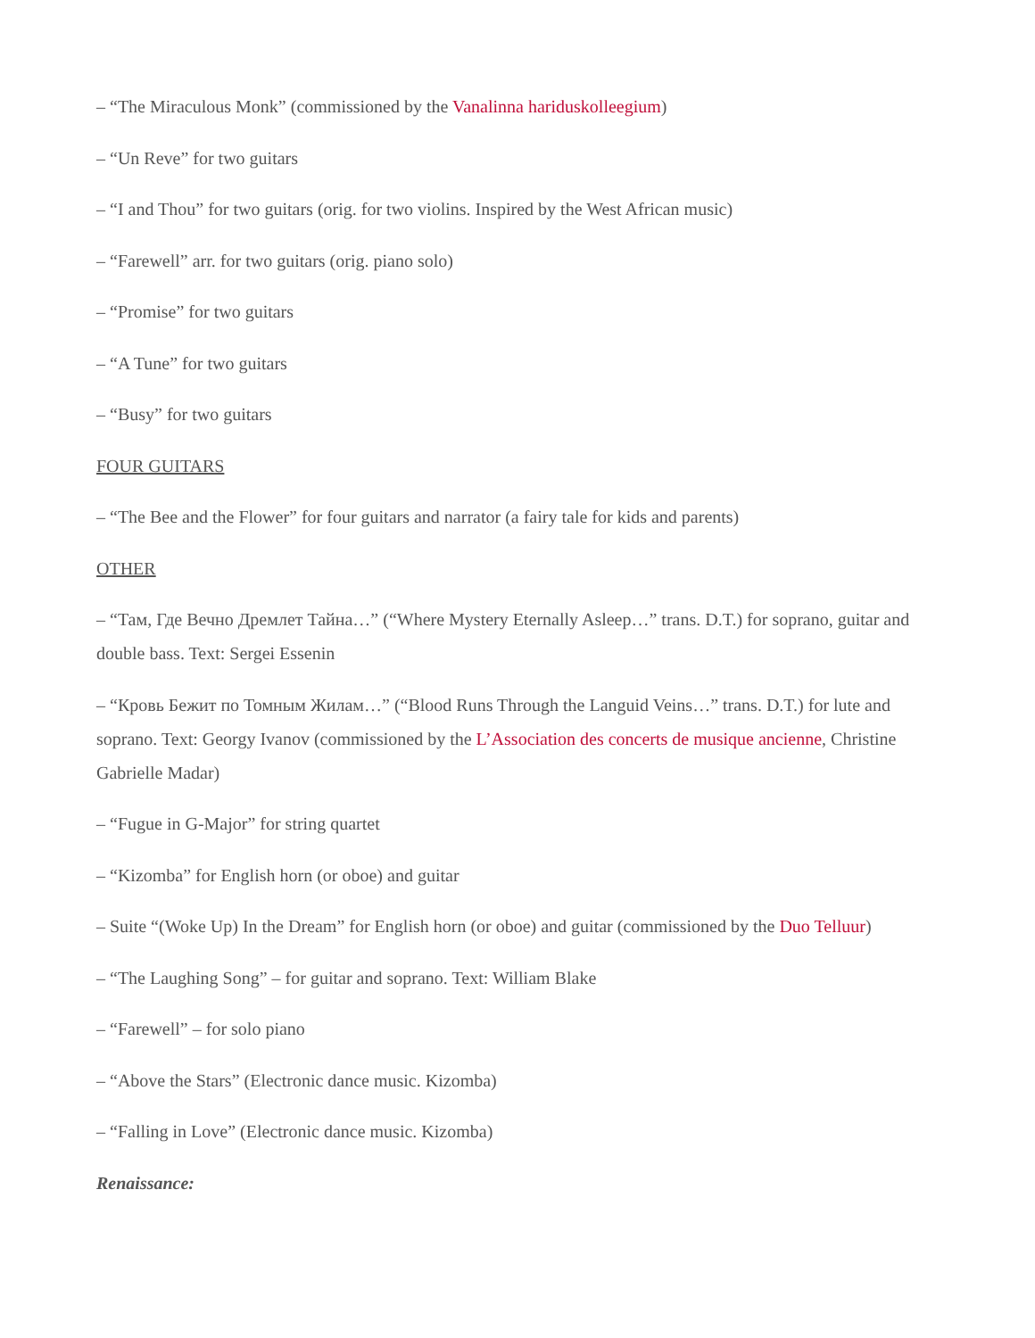– “The Miraculous Monk” (commissioned by the Vanalinna hariduskolleegium)
– “Un Reve” for two guitars
– “I and Thou” for two guitars (orig. for two violins. Inspired by the West African music)
– “Farewell” arr. for two guitars (orig. piano solo)
– “Promise” for two guitars
– “A Tune” for two guitars
– “Busy” for two guitars
FOUR GUITARS
– “The Bee and the Flower” for four guitars and narrator (a fairy tale for kids and parents)
OTHER
– “Там, Где Вечно Дремлет Тайна…” (“Where Mystery Eternally Asleep…” trans. D.T.) for soprano, guitar and double bass. Text: Sergei Essenin
– “Кровь Бежит по Томным Жилам…” (“Blood Runs Through the Languid Veins…” trans. D.T.) for lute and soprano. Text: Georgy Ivanov (commissioned by the L’Association des concerts de musique ancienne, Christine Gabrielle Madar)
– “Fugue in G-Major” for string quartet
– “Kizomba” for English horn (or oboe) and guitar
– Suite “(Woke Up) In the Dream” for English horn (or oboe) and guitar (commissioned by the Duo Telluur)
– “The Laughing Song” – for guitar and soprano. Text: William Blake
– “Farewell” – for solo piano
– “Above the Stars” (Electronic dance music. Kizomba)
– “Falling in Love” (Electronic dance music. Kizomba)
Renaissance: